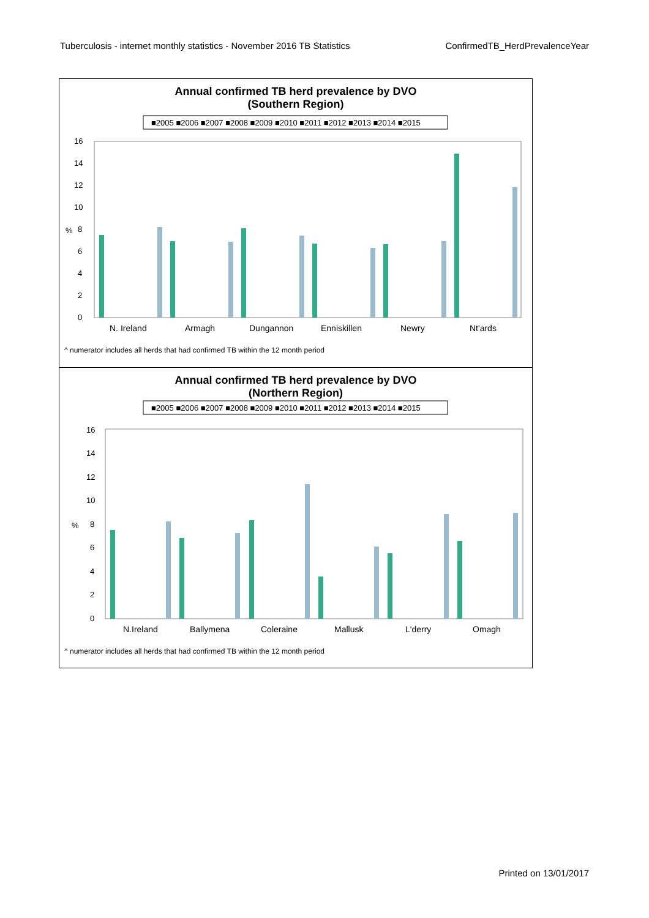Tuberculosis - internet monthly statistics - November 2016 TB Statistics ConfirmedTB_HerdPrevalenceYear
Annual confirmed TB herd prevalence by DVO
(Southern Region)
■2005 ■2006 ■2007 ■2008 ■2009 ■2010 ■2011 ■2012 ■2013 ■2014 ■2015
0
2
4
6
8
10
12
14
16
%
N. Ireland
Armagh
Dungannon
Enniskillen
Newry
Nt'ards
^ numerator includes all herds that had confirmed TB within the 12 month period
Annual confirmed TB herd prevalence by DVO
(Northern Region)
■2005 ■2006 ■2007 ■2008 ■2009 ■2010 ■2011 ■2012 ■2013 ■2014 ■2015
0
2
4
6
8
10
12
14
16
%
N.Ireland
Ballymena
Coleraine
Mallusk
L'derry
Omagh
^ numerator includes all herds that had confirmed TB within the 12 month period
Printed on 13/01/2017